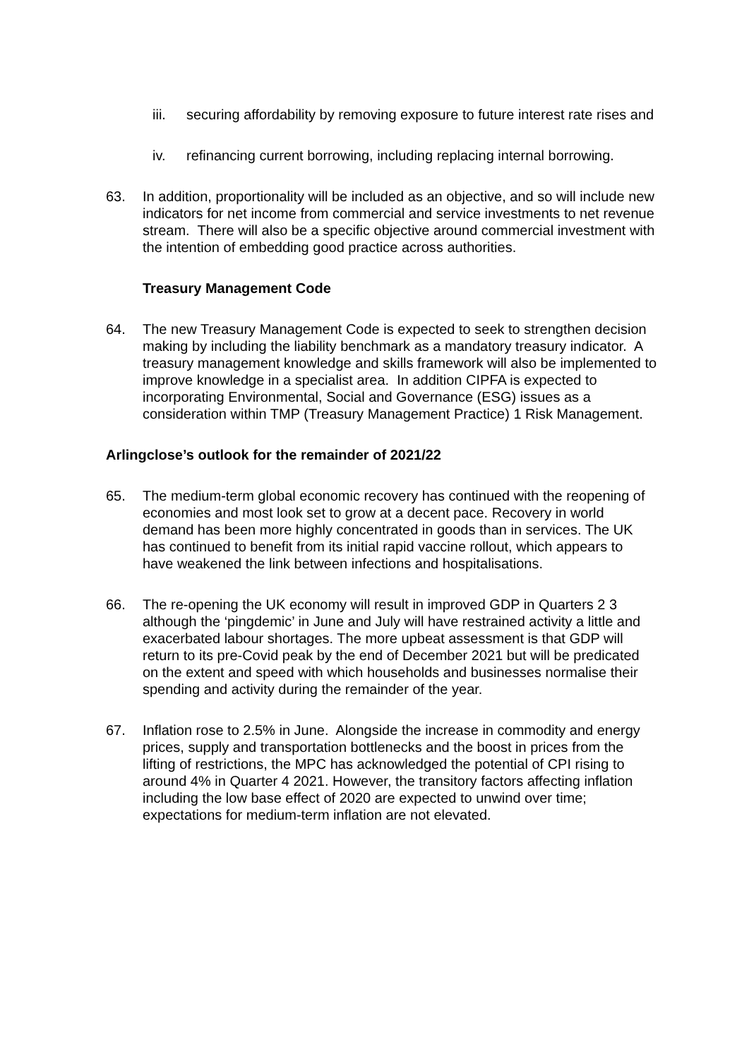iii. securing affordability by removing exposure to future interest rate rises and
iv. refinancing current borrowing, including replacing internal borrowing.
63. In addition, proportionality will be included as an objective, and so will include new indicators for net income from commercial and service investments to net revenue stream. There will also be a specific objective around commercial investment with the intention of embedding good practice across authorities.
Treasury Management Code
64. The new Treasury Management Code is expected to seek to strengthen decision making by including the liability benchmark as a mandatory treasury indicator. A treasury management knowledge and skills framework will also be implemented to improve knowledge in a specialist area. In addition CIPFA is expected to incorporating Environmental, Social and Governance (ESG) issues as a consideration within TMP (Treasury Management Practice) 1 Risk Management.
Arlingclose’s outlook for the remainder of 2021/22
65. The medium-term global economic recovery has continued with the reopening of economies and most look set to grow at a decent pace. Recovery in world demand has been more highly concentrated in goods than in services. The UK has continued to benefit from its initial rapid vaccine rollout, which appears to have weakened the link between infections and hospitalisations.
66. The re-opening the UK economy will result in improved GDP in Quarters 2 3 although the ‘pingdemic’ in June and July will have restrained activity a little and exacerbated labour shortages. The more upbeat assessment is that GDP will return to its pre-Covid peak by the end of December 2021 but will be predicated on the extent and speed with which households and businesses normalise their spending and activity during the remainder of the year.
67. Inflation rose to 2.5% in June. Alongside the increase in commodity and energy prices, supply and transportation bottlenecks and the boost in prices from the lifting of restrictions, the MPC has acknowledged the potential of CPI rising to around 4% in Quarter 4 2021. However, the transitory factors affecting inflation including the low base effect of 2020 are expected to unwind over time; expectations for medium-term inflation are not elevated.